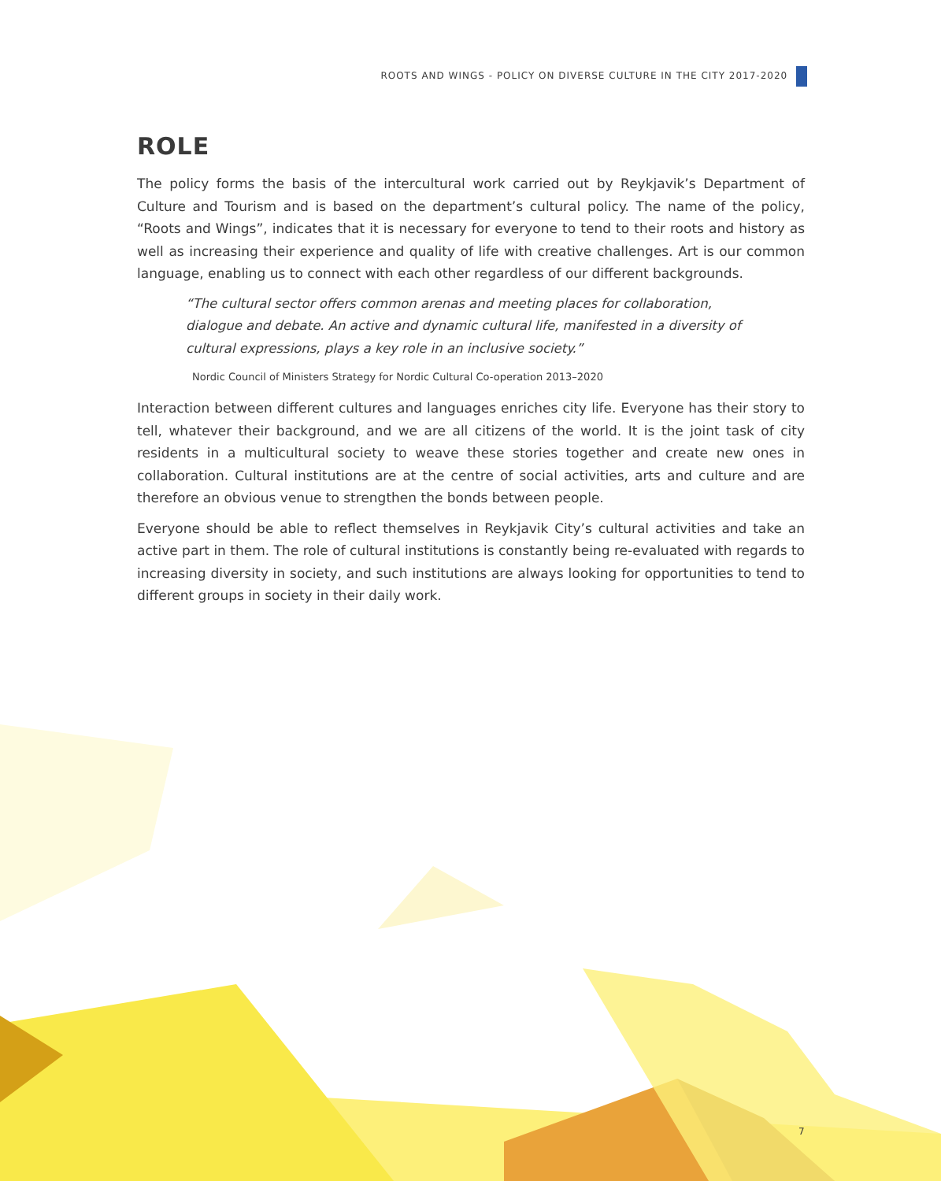ROOTS AND WINGS - POLICY ON DIVERSE CULTURE IN THE CITY 2017-2020
ROLE
The policy forms the basis of the intercultural work carried out by Reykjavik’s Department of Culture and Tourism and is based on the department’s cultural policy. The name of the policy, “Roots and Wings”, indicates that it is necessary for everyone to tend to their roots and history as well as increasing their experience and quality of life with creative challenges. Art is our common language, enabling us to connect with each other regardless of our different backgrounds.
“The cultural sector offers common arenas and meeting places for collaboration, dialogue and debate. An active and dynamic cultural life, manifested in a diversity of cultural expressions, plays a key role in an inclusive society.”
Nordic Council of Ministers Strategy for Nordic Cultural Co-operation 2013–2020
Interaction between different cultures and languages enriches city life. Everyone has their story to tell, whatever their background, and we are all citizens of the world. It is the joint task of city residents in a multicultural society to weave these stories together and create new ones in collaboration. Cultural institutions are at the centre of social activities, arts and culture and are therefore an obvious venue to strengthen the bonds between people.
Everyone should be able to reflect themselves in Reykjavik City’s cultural activities and take an active part in them. The role of cultural institutions is constantly being re-evaluated with regards to increasing diversity in society, and such institutions are always looking for opportunities to tend to different groups in society in their daily work.
7